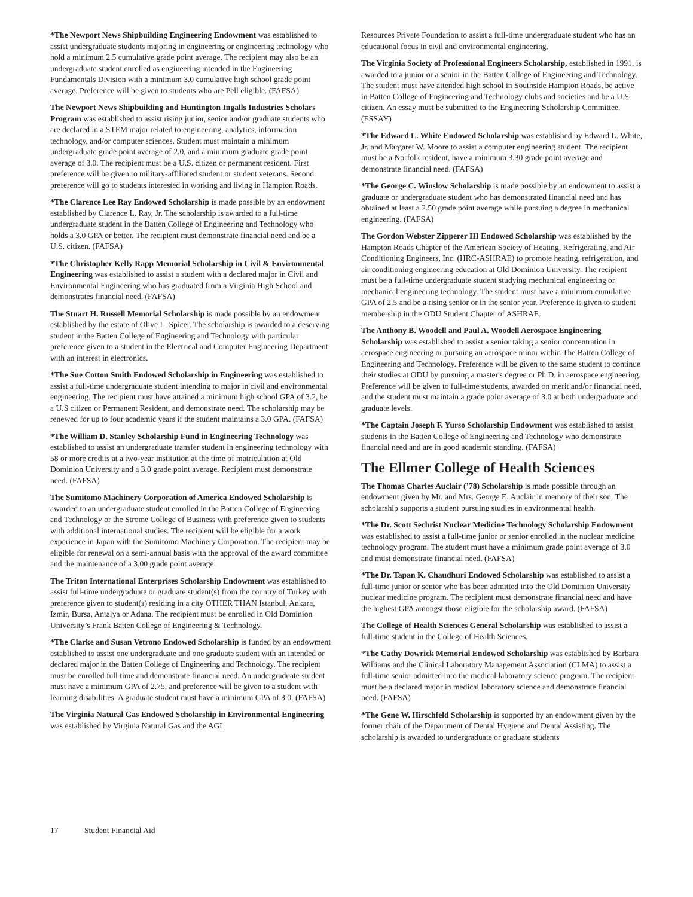*The Newport News Shipbuilding Engineering Endowment was established to assist undergraduate students majoring in engineering or engineering technology who hold a minimum 2.5 cumulative grade point average. The recipient may also be an undergraduate student enrolled as engineering intended in the Engineering Fundamentals Division with a minimum 3.0 cumulative high school grade point average. Preference will be given to students who are Pell eligible. (FAFSA)
The Newport News Shipbuilding and Huntington Ingalls Industries Scholars Program was established to assist rising junior, senior and/or graduate students who are declared in a STEM major related to engineering, analytics, information technology, and/or computer sciences. Student must maintain a minimum undergraduate grade point average of 2.0, and a minimum graduate grade point average of 3.0. The recipient must be a U.S. citizen or permanent resident. First preference will be given to military-affiliated student or student veterans. Second preference will go to students interested in working and living in Hampton Roads.
*The Clarence Lee Ray Endowed Scholarship is made possible by an endowment established by Clarence L. Ray, Jr. The scholarship is awarded to a full-time undergraduate student in the Batten College of Engineering and Technology who holds a 3.0 GPA or better. The recipient must demonstrate financial need and be a U.S. citizen. (FAFSA)
*The Christopher Kelly Rapp Memorial Scholarship in Civil & Environmental Engineering was established to assist a student with a declared major in Civil and Environmental Engineering who has graduated from a Virginia High School and demonstrates financial need. (FAFSA)
The Stuart H. Russell Memorial Scholarship is made possible by an endowment established by the estate of Olive L. Spicer. The scholarship is awarded to a deserving student in the Batten College of Engineering and Technology with particular preference given to a student in the Electrical and Computer Engineering Department with an interest in electronics.
*The Sue Cotton Smith Endowed Scholarship in Engineering was established to assist a full-time undergraduate student intending to major in civil and environmental engineering. The recipient must have attained a minimum high school GPA of 3.2, be a U.S citizen or Permanent Resident, and demonstrate need. The scholarship may be renewed for up to four academic years if the student maintains a 3.0 GPA. (FAFSA)
*The William D. Stanley Scholarship Fund in Engineering Technology was established to assist an undergraduate transfer student in engineering technology with 58 or more credits at a two-year institution at the time of matriculation at Old Dominion University and a 3.0 grade point average. Recipient must demonstrate need. (FAFSA)
The Sumitomo Machinery Corporation of America Endowed Scholarship is awarded to an undergraduate student enrolled in the Batten College of Engineering and Technology or the Strome College of Business with preference given to students with additional international studies. The recipient will be eligible for a work experience in Japan with the Sumitomo Machinery Corporation. The recipient may be eligible for renewal on a semi-annual basis with the approval of the award committee and the maintenance of a 3.00 grade point average.
The Triton International Enterprises Scholarship Endowment was established to assist full-time undergraduate or graduate student(s) from the country of Turkey with preference given to student(s) residing in a city OTHER THAN Istanbul, Ankara, Izmir, Bursa, Antalya or Adana. The recipient must be enrolled in Old Dominion University’s Frank Batten College of Engineering & Technology.
*The Clarke and Susan Vetrono Endowed Scholarship is funded by an endowment established to assist one undergraduate and one graduate student with an intended or declared major in the Batten College of Engineering and Technology. The recipient must be enrolled full time and demonstrate financial need. An undergraduate student must have a minimum GPA of 2.75, and preference will be given to a student with learning disabilities. A graduate student must have a minimum GPA of 3.0. (FAFSA)
The Virginia Natural Gas Endowed Scholarship in Environmental Engineering was established by Virginia Natural Gas and the AGL
Resources Private Foundation to assist a full-time undergraduate student who has an educational focus in civil and environmental engineering.
The Virginia Society of Professional Engineers Scholarship, established in 1991, is awarded to a junior or a senior in the Batten College of Engineering and Technology. The student must have attended high school in Southside Hampton Roads, be active in Batten College of Engineering and Technology clubs and societies and be a U.S. citizen. An essay must be submitted to the Engineering Scholarship Committee. (ESSAY)
*The Edward L. White Endowed Scholarship was established by Edward L. White, Jr. and Margaret W. Moore to assist a computer engineering student. The recipient must be a Norfolk resident, have a minimum 3.30 grade point average and demonstrate financial need. (FAFSA)
*The George C. Winslow Scholarship is made possible by an endowment to assist a graduate or undergraduate student who has demonstrated financial need and has obtained at least a 2.50 grade point average while pursuing a degree in mechanical engineering. (FAFSA)
The Gordon Webster Zipperer III Endowed Scholarship was established by the Hampton Roads Chapter of the American Society of Heating, Refrigerating, and Air Conditioning Engineers, Inc. (HRC-ASHRAE) to promote heating, refrigeration, and air conditioning engineering education at Old Dominion University. The recipient must be a full-time undergraduate student studying mechanical engineering or mechanical engineering technology. The student must have a minimum cumulative GPA of 2.5 and be a rising senior or in the senior year. Preference is given to student membership in the ODU Student Chapter of ASHRAE.
The Anthony B. Woodell and Paul A. Woodell Aerospace Engineering Scholarship was established to assist a senior taking a senior concentration in aerospace engineering or pursuing an aerospace minor within The Batten College of Engineering and Technology. Preference will be given to the same student to continue their studies at ODU by pursuing a master's degree or Ph.D. in aerospace engineering. Preference will be given to full-time students, awarded on merit and/or financial need, and the student must maintain a grade point average of 3.0 at both undergraduate and graduate levels.
*The Captain Joseph F. Yurso Scholarship Endowment was established to assist students in the Batten College of Engineering and Technology who demonstrate financial need and are in good academic standing. (FAFSA)
The Ellmer College of Health Sciences
The Thomas Charles Auclair (’78) Scholarship is made possible through an endowment given by Mr. and Mrs. George E. Auclair in memory of their son. The scholarship supports a student pursuing studies in environmental health.
*The Dr. Scott Sechrist Nuclear Medicine Technology Scholarship Endowment was established to assist a full-time junior or senior enrolled in the nuclear medicine technology program. The student must have a minimum grade point average of 3.0 and must demonstrate financial need. (FAFSA)
*The Dr. Tapan K. Chaudhuri Endowed Scholarship was established to assist a full-time junior or senior who has been admitted into the Old Dominion University nuclear medicine program. The recipient must demonstrate financial need and have the highest GPA amongst those eligible for the scholarship award. (FAFSA)
The College of Health Sciences General Scholarship was established to assist a full-time student in the College of Health Sciences.
*The Cathy Dowrick Memorial Endowed Scholarship was established by Barbara Williams and the Clinical Laboratory Management Association (CLMA) to assist a full-time senior admitted into the medical laboratory science program. The recipient must be a declared major in medical laboratory science and demonstrate financial need. (FAFSA)
*The Gene W. Hirschfeld Scholarship is supported by an endowment given by the former chair of the Department of Dental Hygiene and Dental Assisting. The scholarship is awarded to undergraduate or graduate students
17 Student Financial Aid